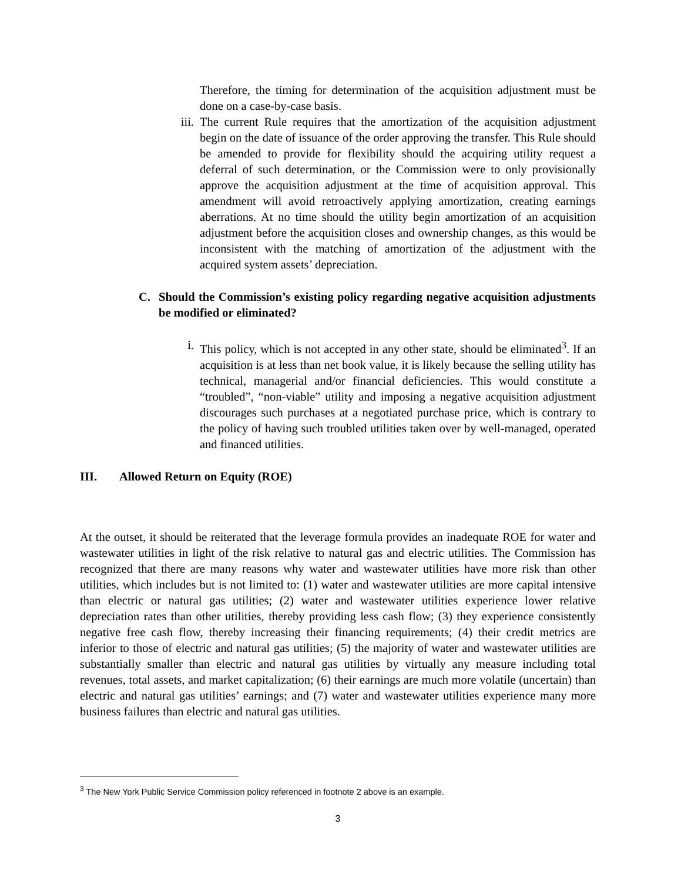Therefore, the timing for determination of the acquisition adjustment must be done on a case-by-case basis.
iii. The current Rule requires that the amortization of the acquisition adjustment begin on the date of issuance of the order approving the transfer. This Rule should be amended to provide for flexibility should the acquiring utility request a deferral of such determination, or the Commission were to only provisionally approve the acquisition adjustment at the time of acquisition approval. This amendment will avoid retroactively applying amortization, creating earnings aberrations. At no time should the utility begin amortization of an acquisition adjustment before the acquisition closes and ownership changes, as this would be inconsistent with the matching of amortization of the adjustment with the acquired system assets’ depreciation.
C. Should the Commission’s existing policy regarding negative acquisition adjustments be modified or eliminated?
i. This policy, which is not accepted in any other state, should be eliminated<sup>3</sup>. If an acquisition is at less than net book value, it is likely because the selling utility has technical, managerial and/or financial deficiencies. This would constitute a “troubled”, “non-viable” utility and imposing a negative acquisition adjustment discourages such purchases at a negotiated purchase price, which is contrary to the policy of having such troubled utilities taken over by well-managed, operated and financed utilities.
III. Allowed Return on Equity (ROE)
At the outset, it should be reiterated that the leverage formula provides an inadequate ROE for water and wastewater utilities in light of the risk relative to natural gas and electric utilities. The Commission has recognized that there are many reasons why water and wastewater utilities have more risk than other utilities, which includes but is not limited to: (1) water and wastewater utilities are more capital intensive than electric or natural gas utilities; (2) water and wastewater utilities experience lower relative depreciation rates than other utilities, thereby providing less cash flow; (3) they experience consistently negative free cash flow, thereby increasing their financing requirements; (4) their credit metrics are inferior to those of electric and natural gas utilities; (5) the majority of water and wastewater utilities are substantially smaller than electric and natural gas utilities by virtually any measure including total revenues, total assets, and market capitalization; (6) their earnings are much more volatile (uncertain) than electric and natural gas utilities’ earnings; and (7) water and wastewater utilities experience many more business failures than electric and natural gas utilities.
<sup>3</sup> The New York Public Service Commission policy referenced in footnote 2 above is an example.
3